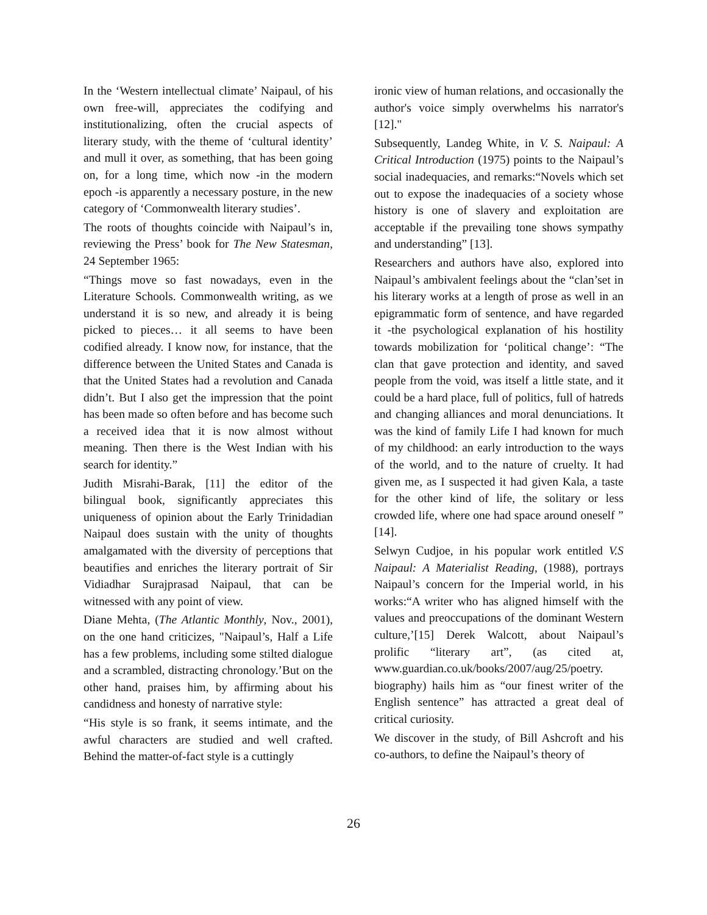In the ‘Western intellectual climate’ Naipaul, of his own free-will, appreciates the codifying and institutionalizing, often the crucial aspects of literary study, with the theme of ‘cultural identity’ and mull it over, as something, that has been going on, for a long time, which now -in the modern epoch -is apparently a necessary posture, in the new category of ‘Commonwealth literary studies’.
The roots of thoughts coincide with Naipaul’s in, reviewing the Press’ book for The New Statesman, 24 September 1965:
“Things move so fast nowadays, even in the Literature Schools. Commonwealth writing, as we understand it is so new, and already it is being picked to pieces… it all seems to have been codified already. I know now, for instance, that the difference between the United States and Canada is that the United States had a revolution and Canada didn’t. But I also get the impression that the point has been made so often before and has become such a received idea that it is now almost without meaning. Then there is the West Indian with his search for identity.”
Judith Misrahi-Barak, [11] the editor of the bilingual book, significantly appreciates this uniqueness of opinion about the Early Trinidadian Naipaul does sustain with the unity of thoughts amalgamated with the diversity of perceptions that beautifies and enriches the literary portrait of Sir Vidiadhar Surajprasad Naipaul, that can be witnessed with any point of view.
Diane Mehta, (The Atlantic Monthly, Nov., 2001), on the one hand criticizes, "Naipaul’s, Half a Life has a few problems, including some stilted dialogue and a scrambled, distracting chronology.’But on the other hand, praises him, by affirming about his candidness and honesty of narrative style:
“His style is so frank, it seems intimate, and the awful characters are studied and well crafted. Behind the matter-of-fact style is a cuttingly
ironic view of human relations, and occasionally the author's voice simply overwhelms his narrator's [12]."
Subsequently, Landeg White, in V. S. Naipaul: A Critical Introduction (1975) points to the Naipaul’s social inadequacies, and remarks:“Novels which set out to expose the inadequacies of a society whose history is one of slavery and exploitation are acceptable if the prevailing tone shows sympathy and understanding” [13].
Researchers and authors have also, explored into Naipaul’s ambivalent feelings about the “clan’set in his literary works at a length of prose as well in an epigrammatic form of sentence, and have regarded it -the psychological explanation of his hostility towards mobilization for ‘political change’: “The clan that gave protection and identity, and saved people from the void, was itself a little state, and it could be a hard place, full of politics, full of hatreds and changing alliances and moral denunciations. It was the kind of family Life I had known for much of my childhood: an early introduction to the ways of the world, and to the nature of cruelty. It had given me, as I suspected it had given Kala, a taste for the other kind of life, the solitary or less crowded life, where one had space around oneself ” [14].
Selwyn Cudjoe, in his popular work entitled V.S Naipaul: A Materialist Reading, (1988), portrays Naipaul’s concern for the Imperial world, in his works:“A writer who has aligned himself with the values and preoccupations of the dominant Western culture,’[15] Derek Walcott, about Naipaul’s prolific “literary art”, (as cited at, www.guardian.co.uk/books/2007/aug/25/poetry. biography) hails him as “our finest writer of the English sentence” has attracted a great deal of critical curiosity.
We discover in the study, of Bill Ashcroft and his co-authors, to define the Naipaul’s theory of
26